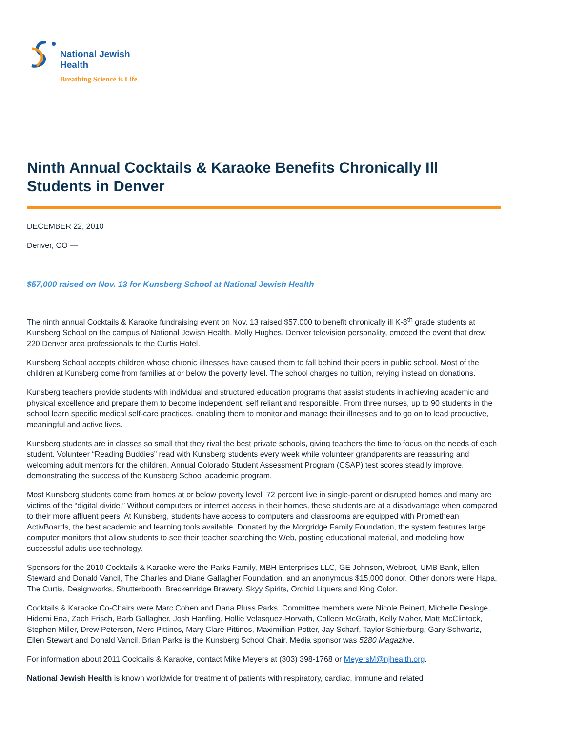National Jewish
Health
Breathing Science is Life.
Ninth Annual Cocktails & Karaoke Benefits Chronically Ill Students in Denver
DECEMBER 22, 2010
Denver, CO —
$57,000 raised on Nov. 13 for Kunsberg School at National Jewish Health
The ninth annual Cocktails & Karaoke fundraising event on Nov. 13 raised $57,000 to benefit chronically ill K-8<sup>th</sup> grade students at Kunsberg School on the campus of National Jewish Health. Molly Hughes, Denver television personality, emceed the event that drew 220 Denver area professionals to the Curtis Hotel.
Kunsberg School accepts children whose chronic illnesses have caused them to fall behind their peers in public school. Most of the children at Kunsberg come from families at or below the poverty level. The school charges no tuition, relying instead on donations.
Kunsberg teachers provide students with individual and structured education programs that assist students in achieving academic and physical excellence and prepare them to become independent, self reliant and responsible. From three nurses, up to 90 students in the school learn specific medical self-care practices, enabling them to monitor and manage their illnesses and to go on to lead productive, meaningful and active lives.
Kunsberg students are in classes so small that they rival the best private schools, giving teachers the time to focus on the needs of each student. Volunteer “Reading Buddies” read with Kunsberg students every week while volunteer grandparents are reassuring and welcoming adult mentors for the children. Annual Colorado Student Assessment Program (CSAP) test scores steadily improve, demonstrating the success of the Kunsberg School academic program.
Most Kunsberg students come from homes at or below poverty level, 72 percent live in single-parent or disrupted homes and many are victims of the “digital divide.” Without computers or internet access in their homes, these students are at a disadvantage when compared to their more affluent peers. At Kunsberg, students have access to computers and classrooms are equipped with Promethean ActivBoards, the best academic and learning tools available. Donated by the Morgridge Family Foundation, the system features large computer monitors that allow students to see their teacher searching the Web, posting educational material, and modeling how successful adults use technology.
Sponsors for the 2010 Cocktails & Karaoke were the Parks Family, MBH Enterprises LLC, GE Johnson, Webroot, UMB Bank, Ellen Steward and Donald Vancil, The Charles and Diane Gallagher Foundation, and an anonymous $15,000 donor. Other donors were Hapa, The Curtis, Designworks, Shutterbooth, Breckenridge Brewery, Skyy Spirits, Orchid Liquers and King Color.
Cocktails & Karaoke Co-Chairs were Marc Cohen and Dana Pluss Parks. Committee members were Nicole Beinert, Michelle Desloge, Hidemi Ena, Zach Frisch, Barb Gallagher, Josh Hanfling, Hollie Velasquez-Horvath, Colleen McGrath, Kelly Maher, Matt McClintock, Stephen Miller, Drew Peterson, Merc Pittinos, Mary Clare Pittinos, Maximillian Potter, Jay Scharf, Taylor Schierburg, Gary Schwartz, Ellen Stewart and Donald Vancil. Brian Parks is the Kunsberg School Chair. Media sponsor was 5280 Magazine.
For information about 2011 Cocktails & Karaoke, contact Mike Meyers at (303) 398-1768 or MeyersM@njhealth.org.
National Jewish Health is known worldwide for treatment of patients with respiratory, cardiac, immune and related